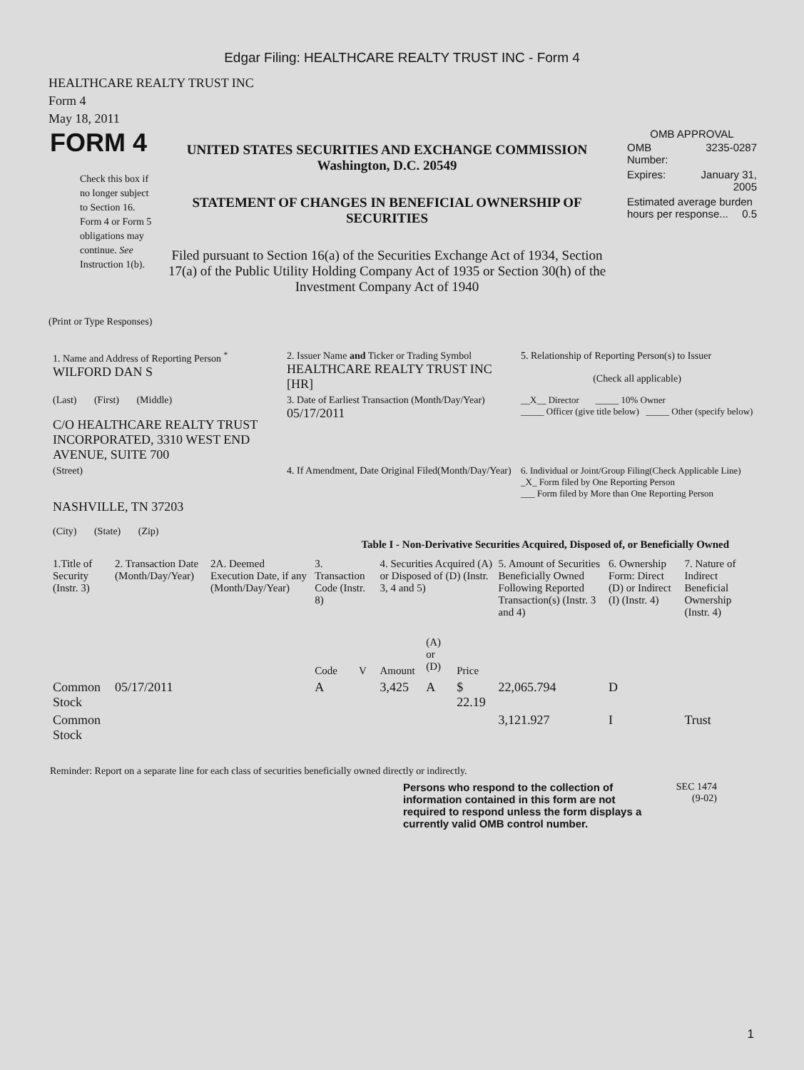Edgar Filing: HEALTHCARE REALTY TRUST INC - Form 4
HEALTHCARE REALTY TRUST INC
Form 4
May 18, 2011
FORM 4
Check this box if no longer subject to Section 16. Form 4 or Form 5 obligations may continue. See Instruction 1(b).
UNITED STATES SECURITIES AND EXCHANGE COMMISSION
Washington, D.C. 20549
STATEMENT OF CHANGES IN BENEFICIAL OWNERSHIP OF SECURITIES
Filed pursuant to Section 16(a) of the Securities Exchange Act of 1934, Section 17(a) of the Public Utility Holding Company Act of 1935 or Section 30(h) of the Investment Company Act of 1940
OMB APPROVAL
| OMB Number: | 3235-0287 |
| Expires: | January 31, 2005 |
| Estimated average burden hours per response... 0.5 | |
(Print or Type Responses)
| 1. Name and Address of Reporting Person <sup>*</sup> WILFORD DAN S | 2. Issuer Name and Ticker or Trading Symbol HEALTHCARE REALTY TRUST INC [HR] | 5. Relationship of Reporting Person(s) to Issuer (Check all applicable) |
| (Last) (First) (Middle) C/O HEALTHCARE REALTY TRUST INCORPORATED, 3310 WEST END AVENUE, SUITE 700 | 3. Date of Earliest Transaction (Month/Day/Year) 05/17/2011 | __X__ Director _____ 10% Owner _____ Officer (give title below) _____ Other (specify below) |
| (Street) NASHVILLE, TN 37203 (City) (State) (Zip) | 4. If Amendment, Date Original Filed(Month/Day/Year) | 6. Individual or Joint/Group Filing(Check Applicable Line) _X_ Form filed by One Reporting Person ___ Form filed by More than One Reporting Person |
Table I - Non-Derivative Securities Acquired, Disposed of, or Beneficially Owned
| 1.Title of Security (Instr. 3) | 2. Transaction Date (Month/Day/Year) | 2A. Deemed Execution Date, if any (Month/Day/Year) | 3. Transaction Code (Instr. 8) | | 4. Securities Acquired (A) or Disposed of (D) (Instr. 3, 4 and 5) | | | 5. Amount of Securities Beneficially Owned Following Reported Transaction(s) (Instr. 3 and 4) | 6. Ownership Form: Direct (D) or Indirect (I) (Instr. 4) | 7. Nature of Indirect Beneficial Ownership (Instr. 4) |
| --- | --- | --- | --- | --- | --- | --- | --- | --- | --- | --- |
| | | | Code | V | Amount | (A) or (D) | Price | | | |
| Common Stock | 05/17/2011 | | A | | 3,425 | A | $ 22.19 | 22,065.794 | D | |
| Common Stock | | | | | | | | 3,121.927 | I | Trust |
Reminder: Report on a separate line for each class of securities beneficially owned directly or indirectly.
Persons who respond to the collection of information contained in this form are not required to respond unless the form displays a currently valid OMB control number.
SEC 1474
(9-02)
1